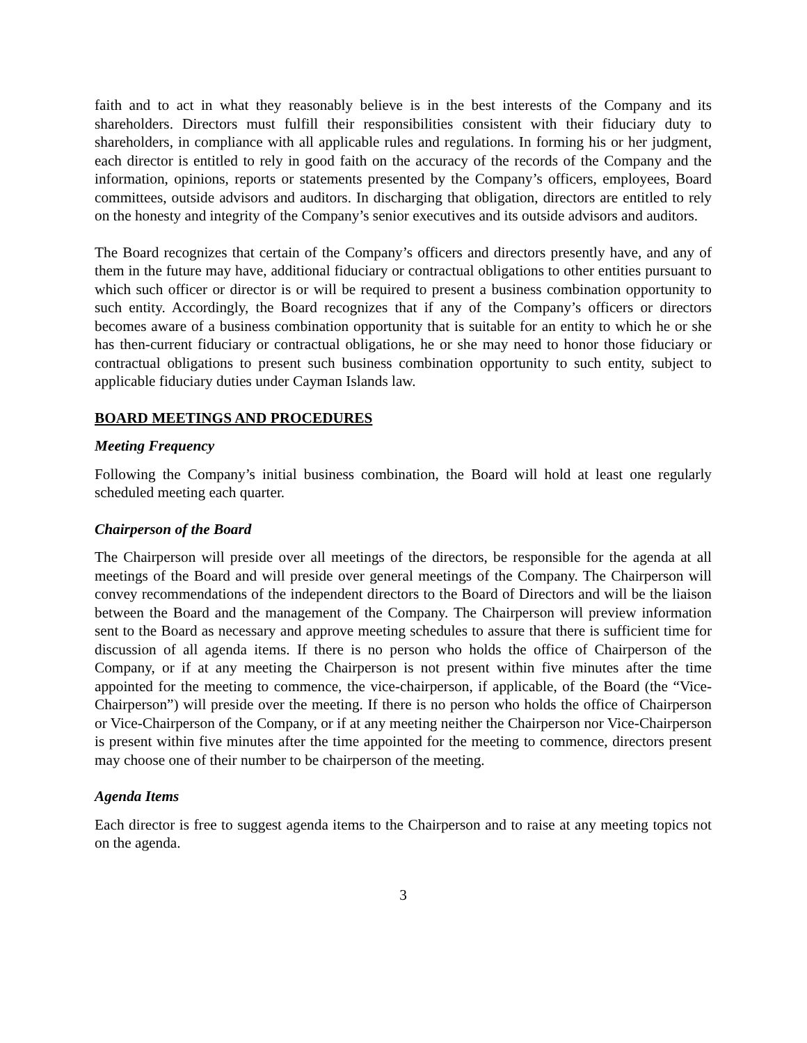faith and to act in what they reasonably believe is in the best interests of the Company and its shareholders. Directors must fulfill their responsibilities consistent with their fiduciary duty to shareholders, in compliance with all applicable rules and regulations. In forming his or her judgment, each director is entitled to rely in good faith on the accuracy of the records of the Company and the information, opinions, reports or statements presented by the Company’s officers, employees, Board committees, outside advisors and auditors. In discharging that obligation, directors are entitled to rely on the honesty and integrity of the Company’s senior executives and its outside advisors and auditors.
The Board recognizes that certain of the Company’s officers and directors presently have, and any of them in the future may have, additional fiduciary or contractual obligations to other entities pursuant to which such officer or director is or will be required to present a business combination opportunity to such entity. Accordingly, the Board recognizes that if any of the Company’s officers or directors becomes aware of a business combination opportunity that is suitable for an entity to which he or she has then-current fiduciary or contractual obligations, he or she may need to honor those fiduciary or contractual obligations to present such business combination opportunity to such entity, subject to applicable fiduciary duties under Cayman Islands law.
BOARD MEETINGS AND PROCEDURES
Meeting Frequency
Following the Company’s initial business combination, the Board will hold at least one regularly scheduled meeting each quarter.
Chairperson of the Board
The Chairperson will preside over all meetings of the directors, be responsible for the agenda at all meetings of the Board and will preside over general meetings of the Company. The Chairperson will convey recommendations of the independent directors to the Board of Directors and will be the liaison between the Board and the management of the Company. The Chairperson will preview information sent to the Board as necessary and approve meeting schedules to assure that there is sufficient time for discussion of all agenda items. If there is no person who holds the office of Chairperson of the Company, or if at any meeting the Chairperson is not present within five minutes after the time appointed for the meeting to commence, the vice-chairperson, if applicable, of the Board (the “Vice-Chairperson”) will preside over the meeting. If there is no person who holds the office of Chairperson or Vice-Chairperson of the Company, or if at any meeting neither the Chairperson nor Vice-Chairperson is present within five minutes after the time appointed for the meeting to commence, directors present may choose one of their number to be chairperson of the meeting.
Agenda Items
Each director is free to suggest agenda items to the Chairperson and to raise at any meeting topics not on the agenda.
3